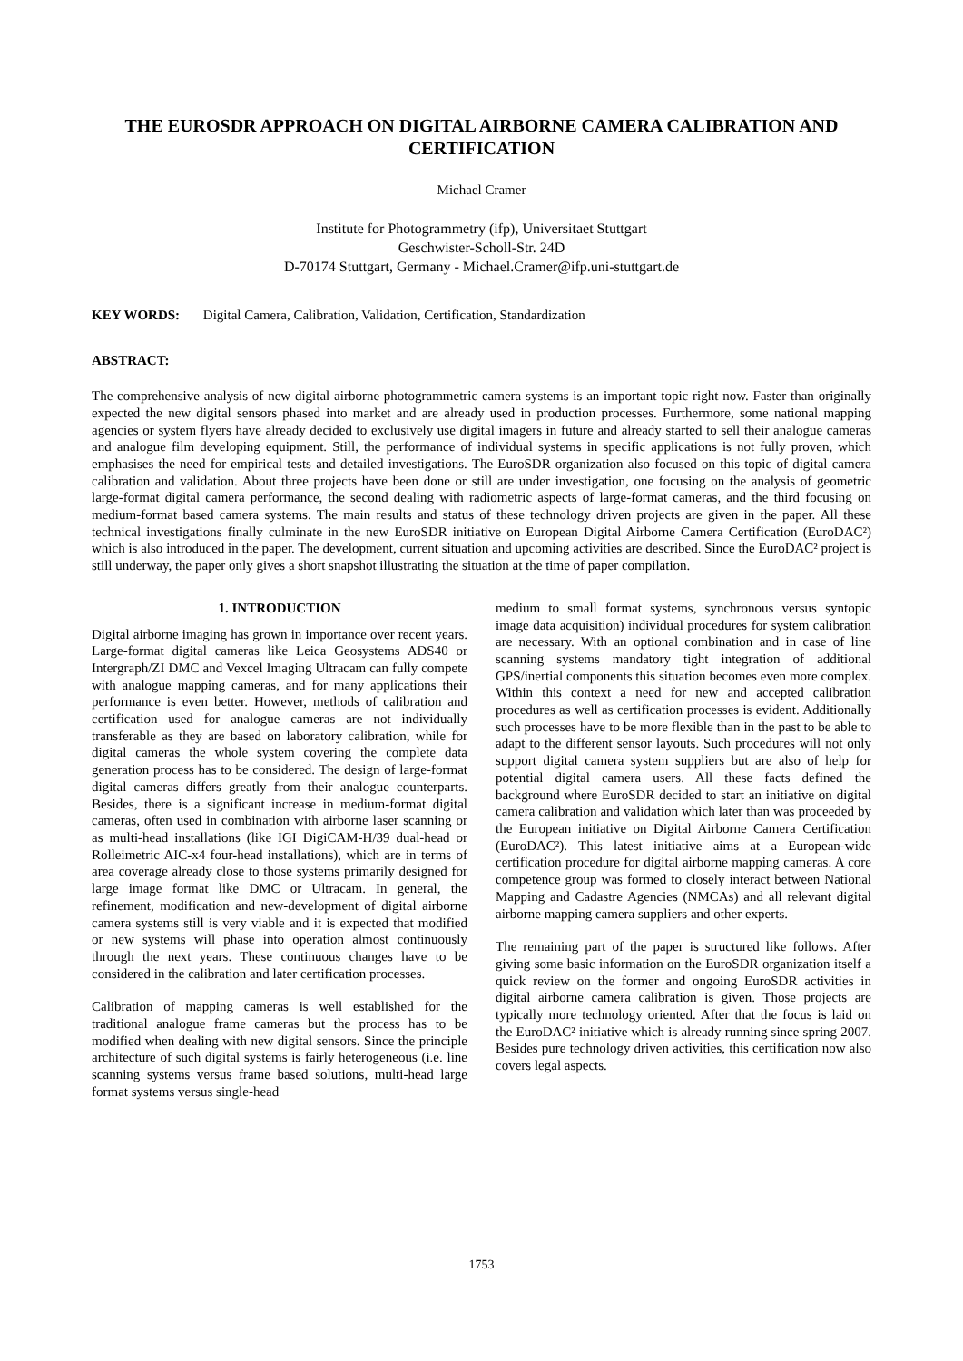THE EUROSDR APPROACH ON DIGITAL AIRBORNE CAMERA CALIBRATION AND CERTIFICATION
Michael Cramer
Institute for Photogrammetry (ifp), Universitaet Stuttgart
Geschwister-Scholl-Str. 24D
D-70174 Stuttgart, Germany - Michael.Cramer@ifp.uni-stuttgart.de
KEY WORDS: Digital Camera, Calibration, Validation, Certification, Standardization
ABSTRACT:
The comprehensive analysis of new digital airborne photogrammetric camera systems is an important topic right now. Faster than originally expected the new digital sensors phased into market and are already used in production processes. Furthermore, some national mapping agencies or system flyers have already decided to exclusively use digital imagers in future and already started to sell their analogue cameras and analogue film developing equipment. Still, the performance of individual systems in specific applications is not fully proven, which emphasises the need for empirical tests and detailed investigations. The EuroSDR organization also focused on this topic of digital camera calibration and validation. About three projects have been done or still are under investigation, one focusing on the analysis of geometric large-format digital camera performance, the second dealing with radiometric aspects of large-format cameras, and the third focusing on medium-format based camera systems. The main results and status of these technology driven projects are given in the paper. All these technical investigations finally culminate in the new EuroSDR initiative on European Digital Airborne Camera Certification (EuroDAC²) which is also introduced in the paper. The development, current situation and upcoming activities are described. Since the EuroDAC² project is still underway, the paper only gives a short snapshot illustrating the situation at the time of paper compilation.
1. INTRODUCTION
Digital airborne imaging has grown in importance over recent years. Large-format digital cameras like Leica Geosystems ADS40 or Intergraph/ZI DMC and Vexcel Imaging Ultracam can fully compete with analogue mapping cameras, and for many applications their performance is even better. However, methods of calibration and certification used for analogue cameras are not individually transferable as they are based on laboratory calibration, while for digital cameras the whole system covering the complete data generation process has to be considered. The design of large-format digital cameras differs greatly from their analogue counterparts. Besides, there is a significant increase in medium-format digital cameras, often used in combination with airborne laser scanning or as multi-head installations (like IGI DigiCAM-H/39 dual-head or Rolleimetric AIC-x4 four-head installations), which are in terms of area coverage already close to those systems primarily designed for large image format like DMC or Ultracam. In general, the refinement, modification and new-development of digital airborne camera systems still is very viable and it is expected that modified or new systems will phase into operation almost continuously through the next years. These continuous changes have to be considered in the calibration and later certification processes.
Calibration of mapping cameras is well established for the traditional analogue frame cameras but the process has to be modified when dealing with new digital sensors. Since the principle architecture of such digital systems is fairly heterogeneous (i.e. line scanning systems versus frame based solutions, multi-head large format systems versus single-head
medium to small format systems, synchronous versus syntopic image data acquisition) individual procedures for system calibration are necessary. With an optional combination and in case of line scanning systems mandatory tight integration of additional GPS/inertial components this situation becomes even more complex. Within this context a need for new and accepted calibration procedures as well as certification processes is evident. Additionally such processes have to be more flexible than in the past to be able to adapt to the different sensor layouts. Such procedures will not only support digital camera system suppliers but are also of help for potential digital camera users. All these facts defined the background where EuroSDR decided to start an initiative on digital camera calibration and validation which later than was proceeded by the European initiative on Digital Airborne Camera Certification (EuroDAC²). This latest initiative aims at a European-wide certification procedure for digital airborne mapping cameras. A core competence group was formed to closely interact between National Mapping and Cadastre Agencies (NMCAs) and all relevant digital airborne mapping camera suppliers and other experts.
The remaining part of the paper is structured like follows. After giving some basic information on the EuroSDR organization itself a quick review on the former and ongoing EuroSDR activities in digital airborne camera calibration is given. Those projects are typically more technology oriented. After that the focus is laid on the EuroDAC² initiative which is already running since spring 2007. Besides pure technology driven activities, this certification now also covers legal aspects.
1753